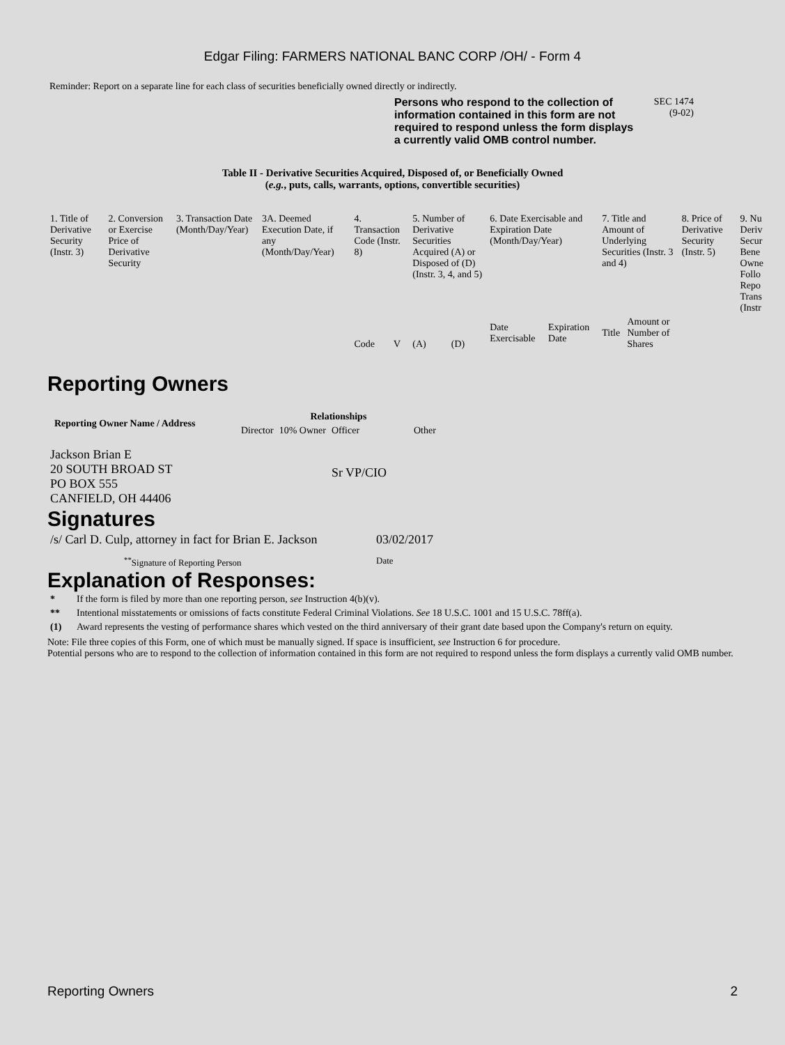Edgar Filing: FARMERS NATIONAL BANC CORP /OH/ - Form 4
Reminder: Report on a separate line for each class of securities beneficially owned directly or indirectly.
Persons who respond to the collection of information contained in this form are not required to respond unless the form displays a currently valid OMB control number.
SEC 1474
(9-02)
Table II - Derivative Securities Acquired, Disposed of, or Beneficially Owned
(e.g., puts, calls, warrants, options, convertible securities)
| 1. Title of Derivative Security (Instr. 3) | 2. Conversion or Exercise Price of Derivative Security | 3. Transaction Date (Month/Day/Year) | 3A. Deemed Execution Date, if any (Month/Day/Year) | 4. Transaction Code (Instr. 8) | | 5. Number of Derivative Securities Acquired (A) or Disposed of (D) (Instr. 3, 4, and 5) | | 6. Date Exercisable and Expiration Date (Month/Day/Year) | | 7. Title and Amount of Underlying Securities (Instr. 3 and 4) | | 8. Price of Derivative Security (Instr. 5) | 9. Nu Deriv Secur Bene Owne Follo Repo Trans (Instr |
| | | | | Code | V | (A) | (D) | Date Exercisable | Expiration Date | Title | Amount or Number of Shares | | |
Reporting Owners
| Reporting Owner Name / Address | Relationships | | | |
| --- | --- | --- | --- | --- |
| | Director | 10% Owner | Officer | Other |
| Jackson Brian E 20 SOUTH BROAD ST PO BOX 555 CANFIELD, OH 44406 | | | Sr VP/CIO | |
Signatures
| /s/ Carl D. Culp, attorney in fact for Brian E. Jackson | 03/02/2017 |
| <sup>**</sup> Signature of Reporting Person | Date |
Explanation of Responses:
| * | If the form is filed by more than one reporting person, see Instruction 4(b)(v). |
| ** | Intentional misstatements or omissions of facts constitute Federal Criminal Violations. See 18 U.S.C. 1001 and 15 U.S.C. 78ff(a). |
| (1) | Award represents the vesting of performance shares which vested on the third anniversary of their grant date based upon the Company's return on equity. |
Note: File three copies of this Form, one of which must be manually signed. If space is insufficient, see Instruction 6 for procedure.
Potential persons who are to respond to the collection of information contained in this form are not required to respond unless the form displays a currently valid OMB number.
Reporting Owners 2